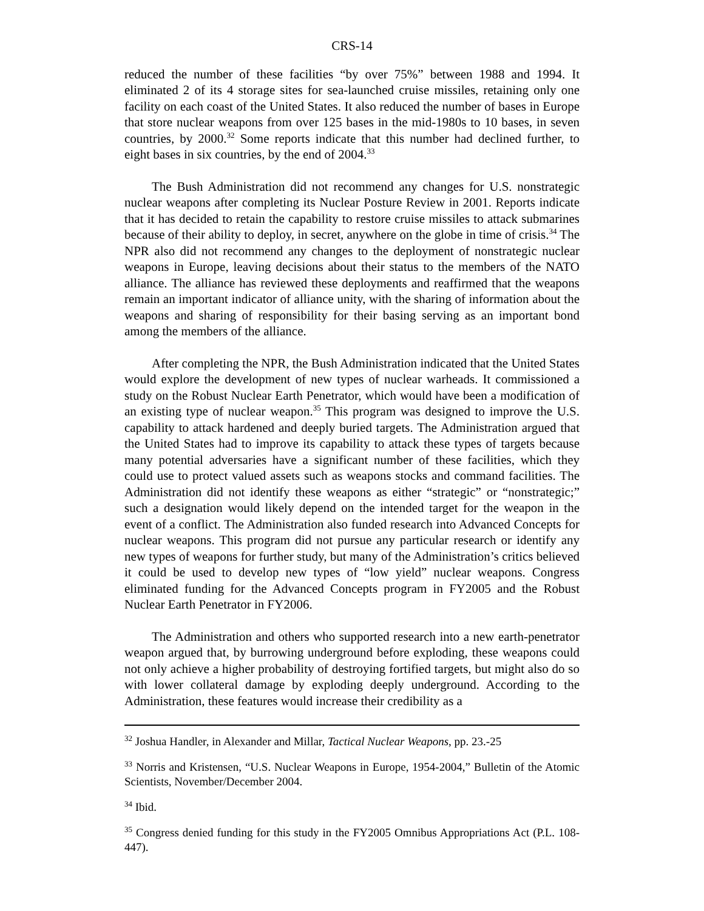CRS-14
reduced the number of these facilities “by over 75%” between 1988 and 1994. It eliminated 2 of its 4 storage sites for sea-launched cruise missiles, retaining only one facility on each coast of the United States. It also reduced the number of bases in Europe that store nuclear weapons from over 125 bases in the mid-1980s to 10 bases, in seven countries, by 2000.<sup>32</sup> Some reports indicate that this number had declined further, to eight bases in six countries, by the end of 2004.<sup>33</sup>
The Bush Administration did not recommend any changes for U.S. nonstrategic nuclear weapons after completing its Nuclear Posture Review in 2001. Reports indicate that it has decided to retain the capability to restore cruise missiles to attack submarines because of their ability to deploy, in secret, anywhere on the globe in time of crisis.<sup>34</sup> The NPR also did not recommend any changes to the deployment of nonstrategic nuclear weapons in Europe, leaving decisions about their status to the members of the NATO alliance. The alliance has reviewed these deployments and reaffirmed that the weapons remain an important indicator of alliance unity, with the sharing of information about the weapons and sharing of responsibility for their basing serving as an important bond among the members of the alliance.
After completing the NPR, the Bush Administration indicated that the United States would explore the development of new types of nuclear warheads. It commissioned a study on the Robust Nuclear Earth Penetrator, which would have been a modification of an existing type of nuclear weapon.<sup>35</sup> This program was designed to improve the U.S. capability to attack hardened and deeply buried targets. The Administration argued that the United States had to improve its capability to attack these types of targets because many potential adversaries have a significant number of these facilities, which they could use to protect valued assets such as weapons stocks and command facilities. The Administration did not identify these weapons as either “strategic” or “nonstrategic;” such a designation would likely depend on the intended target for the weapon in the event of a conflict. The Administration also funded research into Advanced Concepts for nuclear weapons. This program did not pursue any particular research or identify any new types of weapons for further study, but many of the Administration’s critics believed it could be used to develop new types of “low yield” nuclear weapons. Congress eliminated funding for the Advanced Concepts program in FY2005 and the Robust Nuclear Earth Penetrator in FY2006.
The Administration and others who supported research into a new earth-penetrator weapon argued that, by burrowing underground before exploding, these weapons could not only achieve a higher probability of destroying fortified targets, but might also do so with lower collateral damage by exploding deeply underground. According to the Administration, these features would increase their credibility as a
<sup>32</sup> Joshua Handler, in Alexander and Millar, Tactical Nuclear Weapons, pp. 23.-25
<sup>33</sup> Norris and Kristensen, “U.S. Nuclear Weapons in Europe, 1954-2004,” Bulletin of the Atomic Scientists, November/December 2004.
<sup>34</sup> Ibid.
<sup>35</sup> Congress denied funding for this study in the FY2005 Omnibus Appropriations Act (P.L. 108-447).